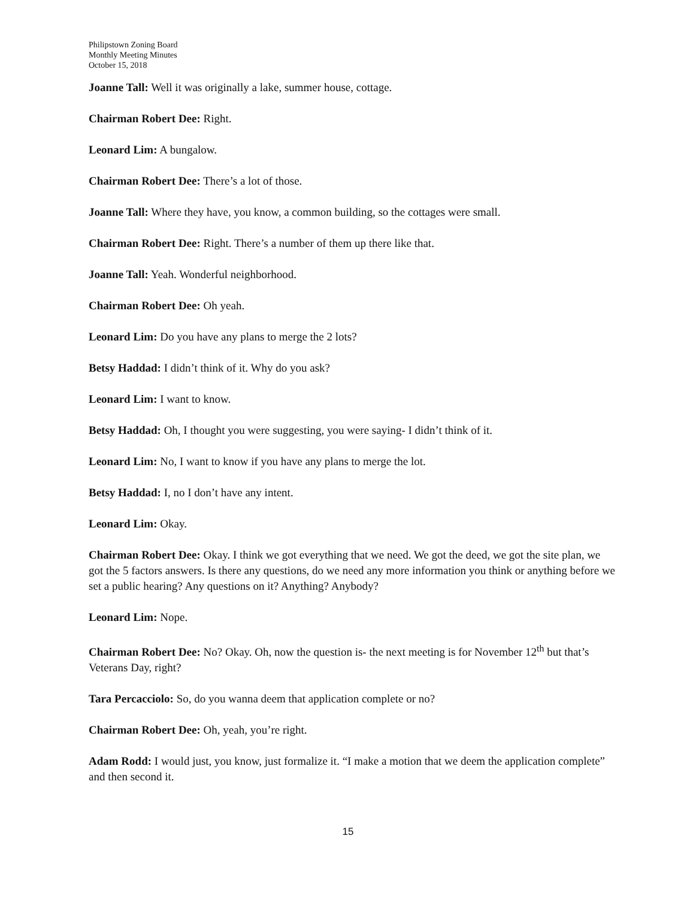Philipstown Zoning Board
Monthly Meeting Minutes
October 15, 2018
Joanne Tall: Well it was originally a lake, summer house, cottage.
Chairman Robert Dee: Right.
Leonard Lim: A bungalow.
Chairman Robert Dee: There’s a lot of those.
Joanne Tall: Where they have, you know, a common building, so the cottages were small.
Chairman Robert Dee: Right. There’s a number of them up there like that.
Joanne Tall: Yeah. Wonderful neighborhood.
Chairman Robert Dee: Oh yeah.
Leonard Lim: Do you have any plans to merge the 2 lots?
Betsy Haddad: I didn’t think of it. Why do you ask?
Leonard Lim: I want to know.
Betsy Haddad: Oh, I thought you were suggesting, you were saying- I didn’t think of it.
Leonard Lim: No, I want to know if you have any plans to merge the lot.
Betsy Haddad: I, no I don’t have any intent.
Leonard Lim: Okay.
Chairman Robert Dee: Okay. I think we got everything that we need. We got the deed, we got the site plan, we got the 5 factors answers. Is there any questions, do we need any more information you think or anything before we set a public hearing? Any questions on it? Anything? Anybody?
Leonard Lim: Nope.
Chairman Robert Dee: No? Okay. Oh, now the question is- the next meeting is for November 12<sup>th</sup> but that’s Veterans Day, right?
Tara Percacciolo: So, do you wanna deem that application complete or no?
Chairman Robert Dee: Oh, yeah, you’re right.
Adam Rodd: I would just, you know, just formalize it. “I make a motion that we deem the application complete” and then second it.
15